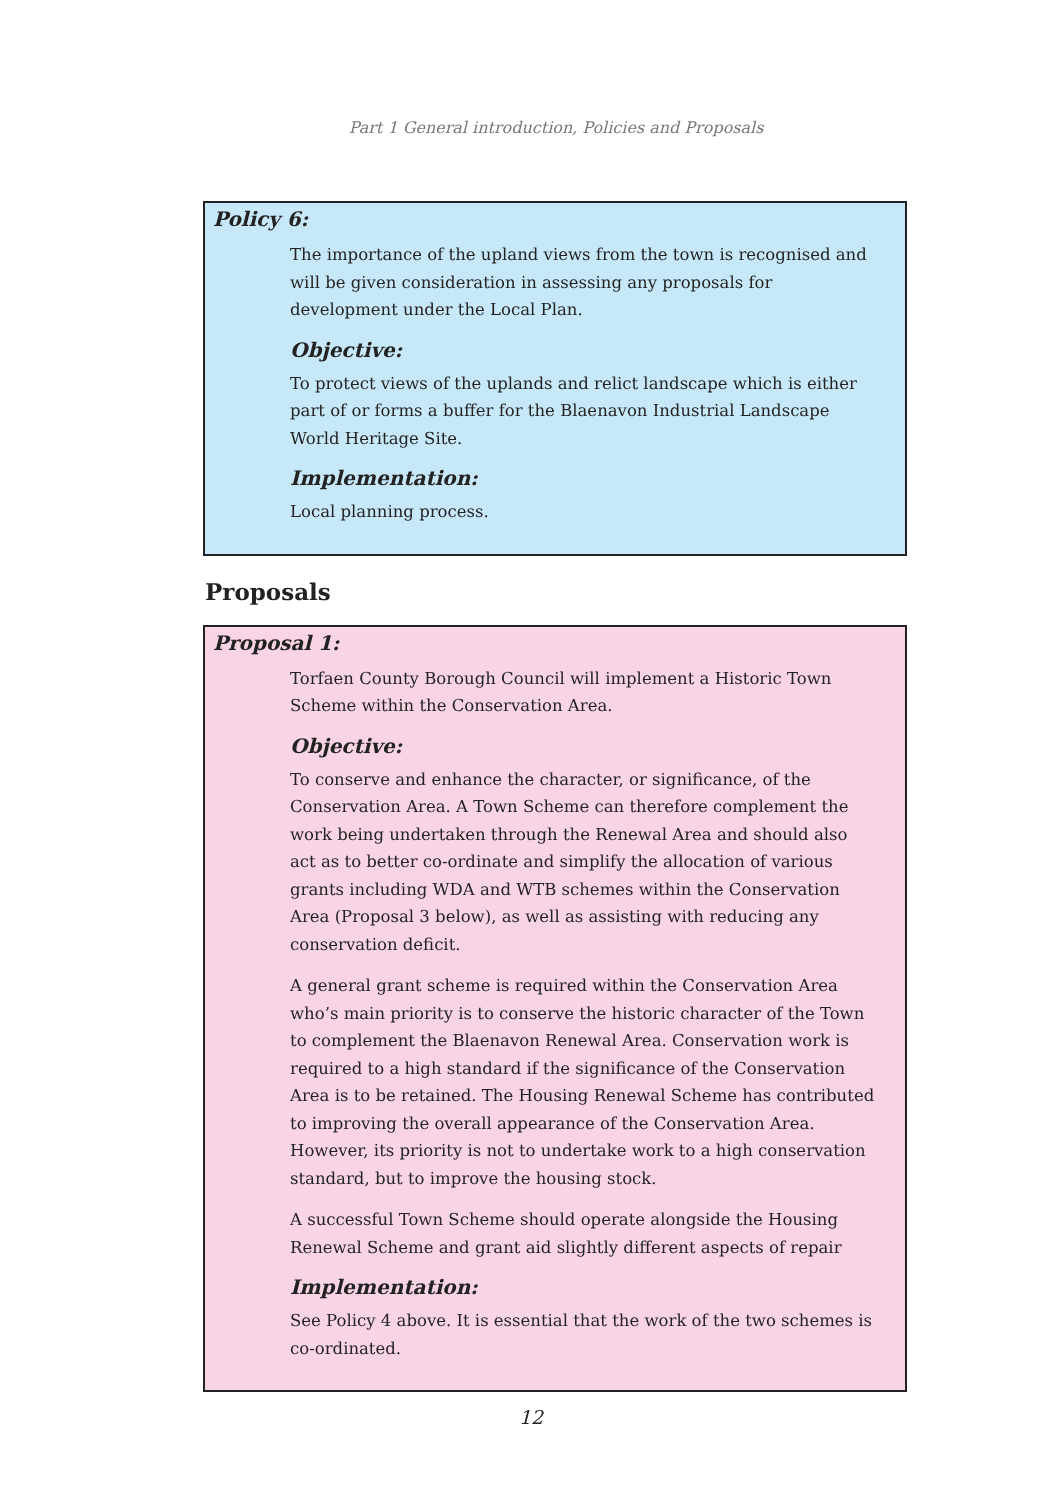Part 1 General introduction, Policies and Proposals
Policy 6:
The importance of the upland views from the town is recognised and will be given consideration in assessing any proposals for development under the Local Plan.
Objective:
To protect views of the uplands and relict landscape which is either part of or forms a buffer for the Blaenavon Industrial Landscape World Heritage Site.
Implementation:
Local planning process.
Proposals
Proposal 1:
Torfaen County Borough Council will implement a Historic Town Scheme within the Conservation Area.
Objective:
To conserve and enhance the character, or significance, of the Conservation Area. A Town Scheme can therefore complement the work being undertaken through the Renewal Area and should also act as to better co-ordinate and simplify the allocation of various grants including WDA and WTB schemes within the Conservation Area (Proposal 3 below), as well as assisting with reducing any conservation deficit.
A general grant scheme is required within the Conservation Area who’s main priority is to conserve the historic character of the Town to complement the Blaenavon Renewal Area. Conservation work is required to a high standard if the significance of the Conservation Area is to be retained. The Housing Renewal Scheme has contributed to improving the overall appearance of the Conservation Area. However, its priority is not to undertake work to a high conservation standard, but to improve the housing stock.
A successful Town Scheme should operate alongside the Housing Renewal Scheme and grant aid slightly different aspects of repair
Implementation:
See Policy 4 above. It is essential that the work of the two schemes is co-ordinated.
12